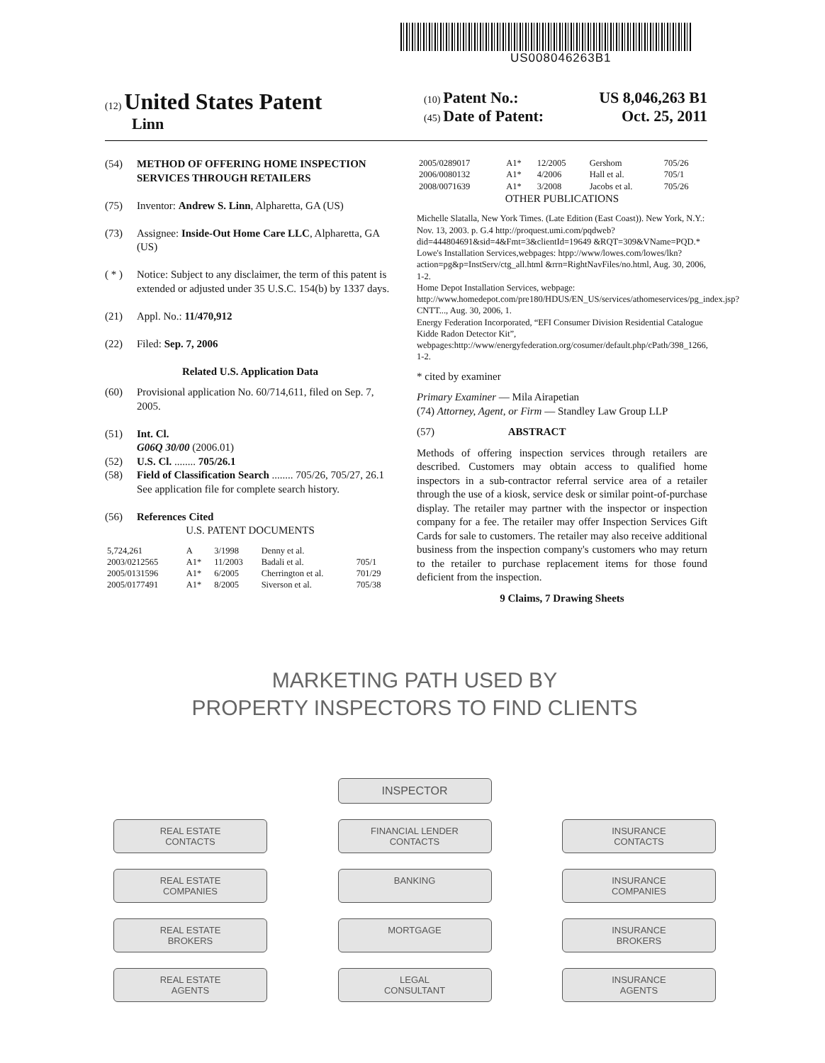US008046263B1
(12) United States Patent
Linn
(10) Patent No.: US 8,046,263 B1
(45) Date of Patent: Oct. 25, 2011
(54) METHOD OF OFFERING HOME INSPECTION SERVICES THROUGH RETAILERS
(75) Inventor: Andrew S. Linn, Alpharetta, GA (US)
(73) Assignee: Inside-Out Home Care LLC, Alpharetta, GA (US)
( * ) Notice: Subject to any disclaimer, the term of this patent is extended or adjusted under 35 U.S.C. 154(b) by 1337 days.
(21) Appl. No.: 11/470,912
(22) Filed: Sep. 7, 2006
Related U.S. Application Data
(60) Provisional application No. 60/714,611, filed on Sep. 7, 2005.
(51) Int. Cl.
G06Q 30/00 (2006.01)
(52) U.S. Cl. ........ 705/26.1
(58) Field of Classification Search ........ 705/26, 705/27, 26.1
See application file for complete search history.
(56) References Cited
U.S. PATENT DOCUMENTS
| 5,724,261 | A | 3/1998 | Denny et al. | |
| 2003/0212565 | A1* | 11/2003 | Badali et al. | 705/1 |
| 2005/0131596 | A1* | 6/2005 | Cherrington et al. | 701/29 |
| 2005/0177491 | A1* | 8/2005 | Siverson et al. | 705/38 |
| 2005/0289017 | A1* | 12/2005 | Gershom | 705/26 |
| 2006/0080132 | A1* | 4/2006 | Hall et al. | 705/1 |
| 2008/0071639 | A1* | 3/2008 | Jacobs et al. | 705/26 |
OTHER PUBLICATIONS
Michelle Slatalla, New York Times. (Late Edition (East Coast)). New York, N.Y.: Nov. 13, 2003. p. G.4 http://proquest.umi.com/pqdweb?did=444804691&sid=4&Fmt=3&clientId=19649 &RQT=309&VName=PQD.*
Lowe's Installation Services,webpages: htpp://www/lowes.com/lowes/lkn?action=pg&p=InstServ/ctg_all.html &rrn=RightNavFiles/no.html, Aug. 30, 2006, 1-2.
Home Depot Installation Services, webpage: http://www.homedepot.com/pre180/HDUS/EN_US/services/athomeservices/pg_index.jsp?CNTT..., Aug. 30, 2006, 1.
Energy Federation Incorporated, “EFI Consumer Division Residential Catalogue Kidde Radon Detector Kit”, webpages:http://www/energyfederation.org/cosumer/default.php/cPath/398_1266, 1-2.
* cited by examiner
Primary Examiner — Mila Airapetian
(74) Attorney, Agent, or Firm — Standley Law Group LLP
(57) ABSTRACT
Methods of offering inspection services through retailers are described. Customers may obtain access to qualified home inspectors in a sub-contractor referral service area of a retailer through the use of a kiosk, service desk or similar point-of-purchase display. The retailer may partner with the inspector or inspection company for a fee. The retailer may offer Inspection Services Gift Cards for sale to customers. The retailer may also receive additional business from the inspection company's customers who may return to the retailer to purchase replacement items for those found deficient from the inspection.
9 Claims, 7 Drawing Sheets
MARKETING PATH USED BY
PROPERTY INSPECTORS TO FIND CLIENTS
INSPECTOR
REAL ESTATE
CONTACTS
FINANCIAL LENDER
CONTACTS
INSURANCE
CONTACTS
REAL ESTATE
COMPANIES
BANKING
INSURANCE
COMPANIES
REAL ESTATE
BROKERS
MORTGAGE
INSURANCE
BROKERS
REAL ESTATE
AGENTS
LEGAL
CONSULTANT
INSURANCE
AGENTS